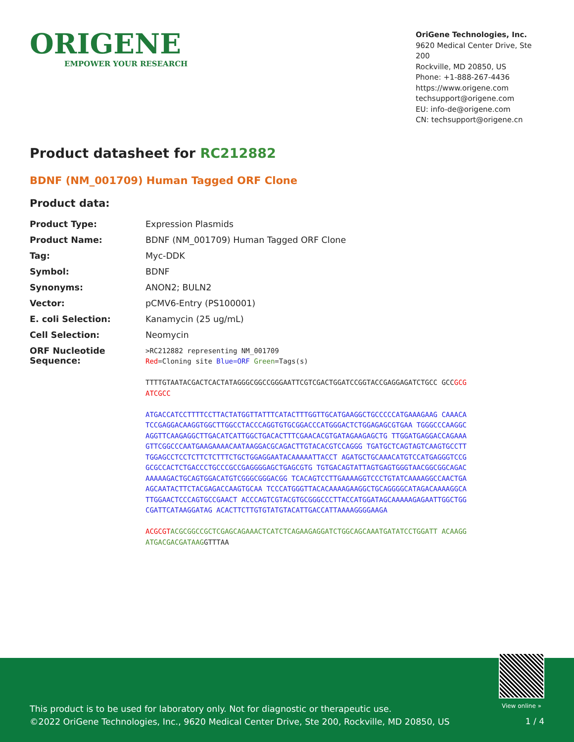ORIGENE
EMPOWER YOUR RESEARCH
OriGene Technologies, Inc.
9620 Medical Center Drive, Ste 200
Rockville, MD 20850, US
Phone: +1-888-267-4436
https://www.origene.com
techsupport@origene.com
EU: info-de@origene.com
CN: techsupport@origene.cn
Product datasheet for RC212882
BDNF (NM_001709) Human Tagged ORF Clone
Product data:
| Product Type: | Expression Plasmids |
| Product Name: | BDNF (NM_001709) Human Tagged ORF Clone |
| Tag: | Myc-DDK |
| Symbol: | BDNF |
| Synonyms: | ANON2; BULN2 |
| Vector: | pCMV6-Entry (PS100001) |
| E. coli Selection: | Kanamycin (25 ug/mL) |
| Cell Selection: | Neomycin |
| ORF Nucleotide Sequence: | >RC212882 representing NM_001709 Red =Cloning site Blue=ORF Green =Tags(s) TTTTGTAATACGACTCACTATAGGGCGGCCGGGAATTCGTCGACTGGATCCGGTACCGAGGAGATCTGCC GCC GCGATCGCC ATGACCATCCTTTTCCTTACTATGGTTATTTCATACTTTGGTTGCATGAAGGCTGCCCCCATGAAAGAAG CAAACATCCGAGGACAAGGTGGCTTGGCCTACCCAGGTGTGCGGACCCATGGGACTCTGGAGAGCGTGAA TGGGCCCAAGGCAGGTTCAAGAGGCTTGACATCATTGGCTGACACTTTCGAACACGTGATAGAAGAGCTG TTGGATGAGGACCAGAAAGTTCGGCCCAATGAAGAAAACAATAAGGACGCAGACTTGTACACGTCCAGGG TGATGCTCAGTAGTCAAGTGCCTTTGGAGCCTCCTCTTCTCTTTCTGCTGGAGGAATACAAAAATTACCT AGATGCTGCAAACATGTCCATGAGGGTCCGGCGCCACTCTGACCCTGCCCGCCGAGGGGAGCTGAGCGTG TGTGACAGTATTAGTGAGTGGGTAACGGCGGCAGACAAAAAGACTGCAGTGGACATGTCGGGCGGGACGG TCACAGTCCTTGAAAAGGTCCCTGTATCAAAAGGCCAACTGAAGCAATACTTCTACGAGACCAAGTGCAA TCCCATGGGTTACACAAAAGAAGGCTGCAGGGGCATAGACAAAAGGCATTGGAACTCCCAGTGCCGAACT ACCCAGTCGTACGTGCGGGCCCTTACCATGGATAGCAAAAAGAGAATTGGCTGGCGATTCATAAGGATAG ACACTTCTTGTGTATGTACATTGACCATTAAAAGGGGAAGA ACGCGT ACGCGGCCGCTCGAGCAGAAACTCATCTCAGAAGAGGATCTGGCAGCAAATGATATCCTGGATT ACAAGGATGACGACGATAAG GTTTAA |
View online »
This product is to be used for laboratory only. Not for diagnostic or therapeutic use.
©2022 OriGene Technologies, Inc., 9620 Medical Center Drive, Ste 200, Rockville, MD 20850, US
1 / 4